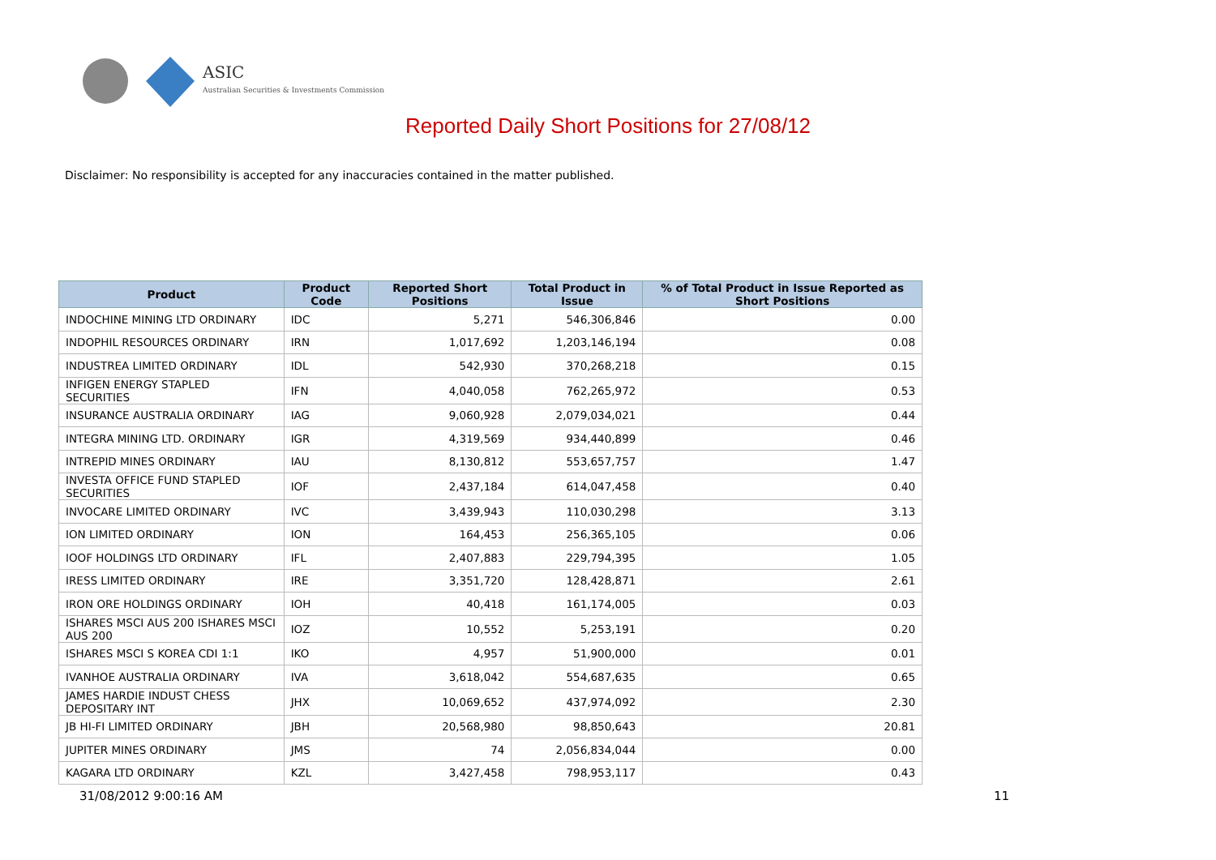ASIC
Australian Securities & Investments Commission
Reported Daily Short Positions for 27/08/12
Disclaimer: No responsibility is accepted for any inaccuracies contained in the matter published.
| Product | Product Code | Reported Short Positions | Total Product in Issue | % of Total Product in Issue Reported as Short Positions |
| --- | --- | --- | --- | --- |
| INDOCHINE MINING LTD ORDINARY | IDC | 5,271 | 546,306,846 | 0.00 |
| INDOPHIL RESOURCES ORDINARY | IRN | 1,017,692 | 1,203,146,194 | 0.08 |
| INDUSTREA LIMITED ORDINARY | IDL | 542,930 | 370,268,218 | 0.15 |
| INFIGEN ENERGY STAPLED SECURITIES | IFN | 4,040,058 | 762,265,972 | 0.53 |
| INSURANCE AUSTRALIA ORDINARY | IAG | 9,060,928 | 2,079,034,021 | 0.44 |
| INTEGRA MINING LTD. ORDINARY | IGR | 4,319,569 | 934,440,899 | 0.46 |
| INTREPID MINES ORDINARY | IAU | 8,130,812 | 553,657,757 | 1.47 |
| INVESTA OFFICE FUND STAPLED SECURITIES | IOF | 2,437,184 | 614,047,458 | 0.40 |
| INVOCARE LIMITED ORDINARY | IVC | 3,439,943 | 110,030,298 | 3.13 |
| ION LIMITED ORDINARY | ION | 164,453 | 256,365,105 | 0.06 |
| IOOF HOLDINGS LTD ORDINARY | IFL | 2,407,883 | 229,794,395 | 1.05 |
| IRESS LIMITED ORDINARY | IRE | 3,351,720 | 128,428,871 | 2.61 |
| IRON ORE HOLDINGS ORDINARY | IOH | 40,418 | 161,174,005 | 0.03 |
| ISHARES MSCI AUS 200 ISHARES MSCI AUS 200 | IOZ | 10,552 | 5,253,191 | 0.20 |
| ISHARES MSCI S KOREA CDI 1:1 | IKO | 4,957 | 51,900,000 | 0.01 |
| IVANHOE AUSTRALIA ORDINARY | IVA | 3,618,042 | 554,687,635 | 0.65 |
| JAMES HARDIE INDUST CHESS DEPOSITARY INT | JHX | 10,069,652 | 437,974,092 | 2.30 |
| JB HI-FI LIMITED ORDINARY | JBH | 20,568,980 | 98,850,643 | 20.81 |
| JUPITER MINES ORDINARY | JMS | 74 | 2,056,834,044 | 0.00 |
| KAGARA LTD ORDINARY | KZL | 3,427,458 | 798,953,117 | 0.43 |
31/08/2012 9:00:16 AM 11